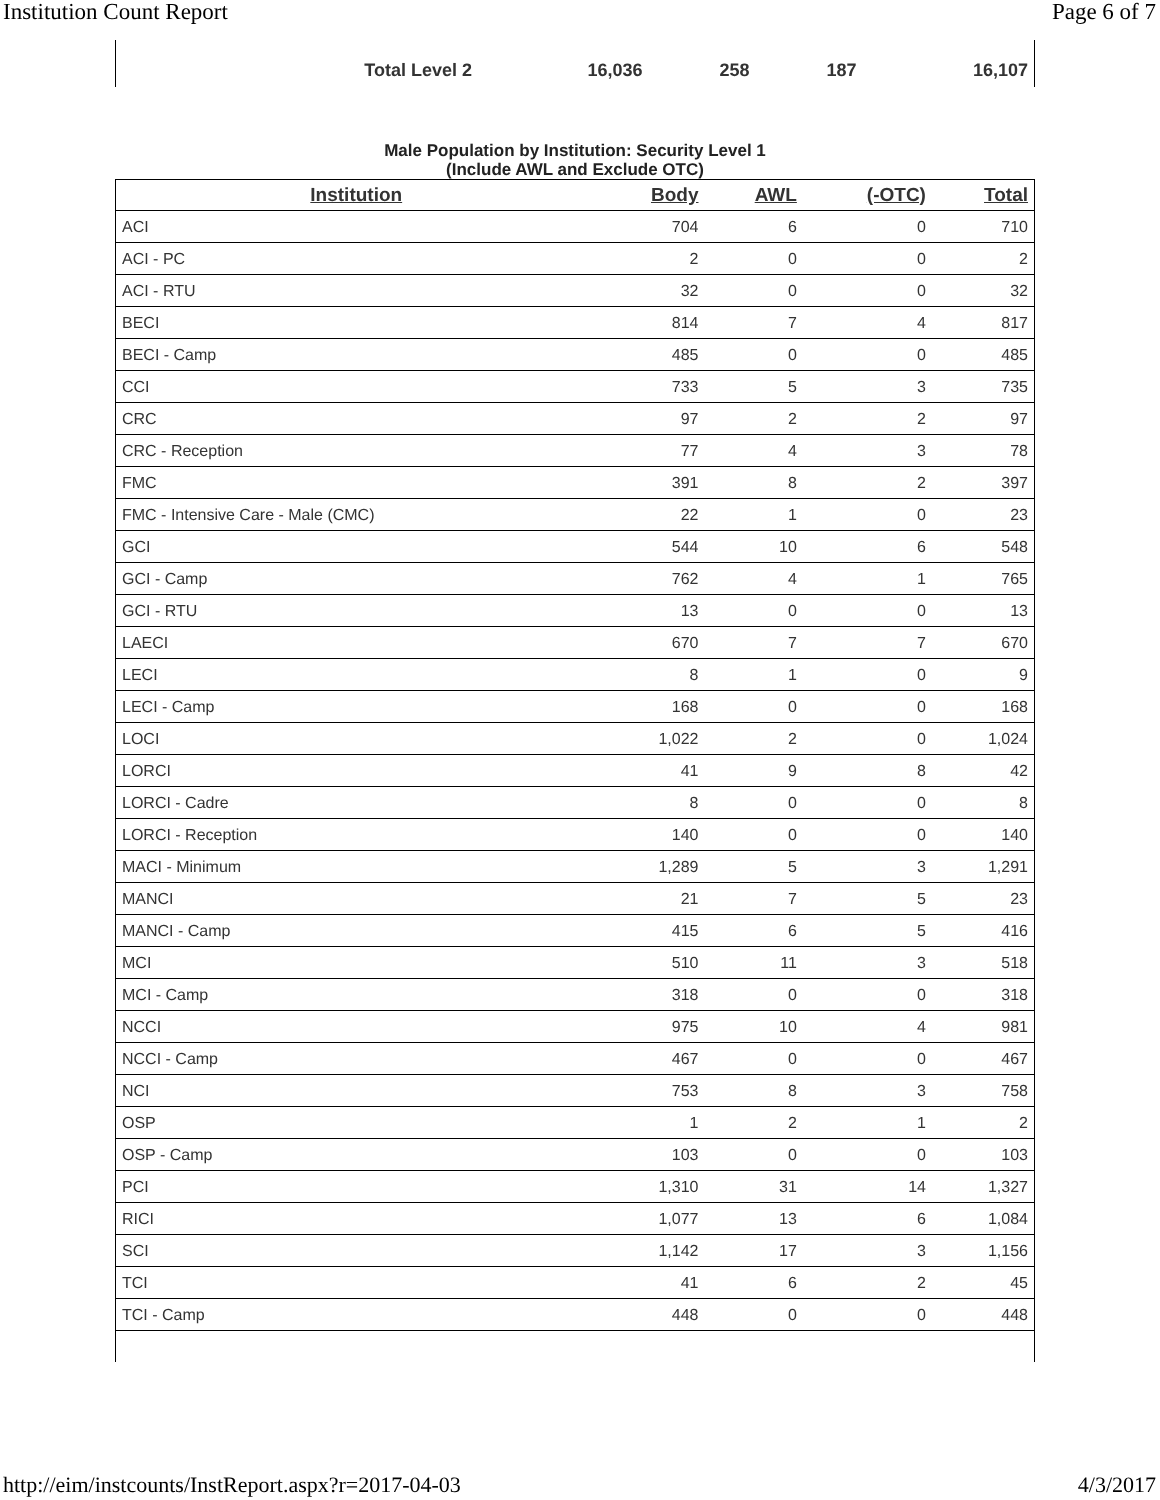Institution Count Report Page 6 of 7
| Total Level 2 | 16,036 | 258 | 187 | 16,107 |
Male Population by Institution: Security Level 1
(Include AWL and Exclude OTC)
| Institution | Body | AWL | (-OTC) | Total |
| --- | --- | --- | --- | --- |
| ACI | 704 | 6 | 0 | 710 |
| ACI - PC | 2 | 0 | 0 | 2 |
| ACI - RTU | 32 | 0 | 0 | 32 |
| BECI | 814 | 7 | 4 | 817 |
| BECI - Camp | 485 | 0 | 0 | 485 |
| CCI | 733 | 5 | 3 | 735 |
| CRC | 97 | 2 | 2 | 97 |
| CRC - Reception | 77 | 4 | 3 | 78 |
| FMC | 391 | 8 | 2 | 397 |
| FMC - Intensive Care - Male (CMC) | 22 | 1 | 0 | 23 |
| GCI | 544 | 10 | 6 | 548 |
| GCI - Camp | 762 | 4 | 1 | 765 |
| GCI - RTU | 13 | 0 | 0 | 13 |
| LAECI | 670 | 7 | 7 | 670 |
| LECI | 8 | 1 | 0 | 9 |
| LECI - Camp | 168 | 0 | 0 | 168 |
| LOCI | 1,022 | 2 | 0 | 1,024 |
| LORCI | 41 | 9 | 8 | 42 |
| LORCI - Cadre | 8 | 0 | 0 | 8 |
| LORCI - Reception | 140 | 0 | 0 | 140 |
| MACI - Minimum | 1,289 | 5 | 3 | 1,291 |
| MANCI | 21 | 7 | 5 | 23 |
| MANCI - Camp | 415 | 6 | 5 | 416 |
| MCI | 510 | 11 | 3 | 518 |
| MCI - Camp | 318 | 0 | 0 | 318 |
| NCCI | 975 | 10 | 4 | 981 |
| NCCI - Camp | 467 | 0 | 0 | 467 |
| NCI | 753 | 8 | 3 | 758 |
| OSP | 1 | 2 | 1 | 2 |
| OSP - Camp | 103 | 0 | 0 | 103 |
| PCI | 1,310 | 31 | 14 | 1,327 |
| RICI | 1,077 | 13 | 6 | 1,084 |
| SCI | 1,142 | 17 | 3 | 1,156 |
| TCI | 41 | 6 | 2 | 45 |
| TCI - Camp | 448 | 0 | 0 | 448 |
http://eim/instcounts/InstReport.aspx?r=2017-04-03 4/3/2017